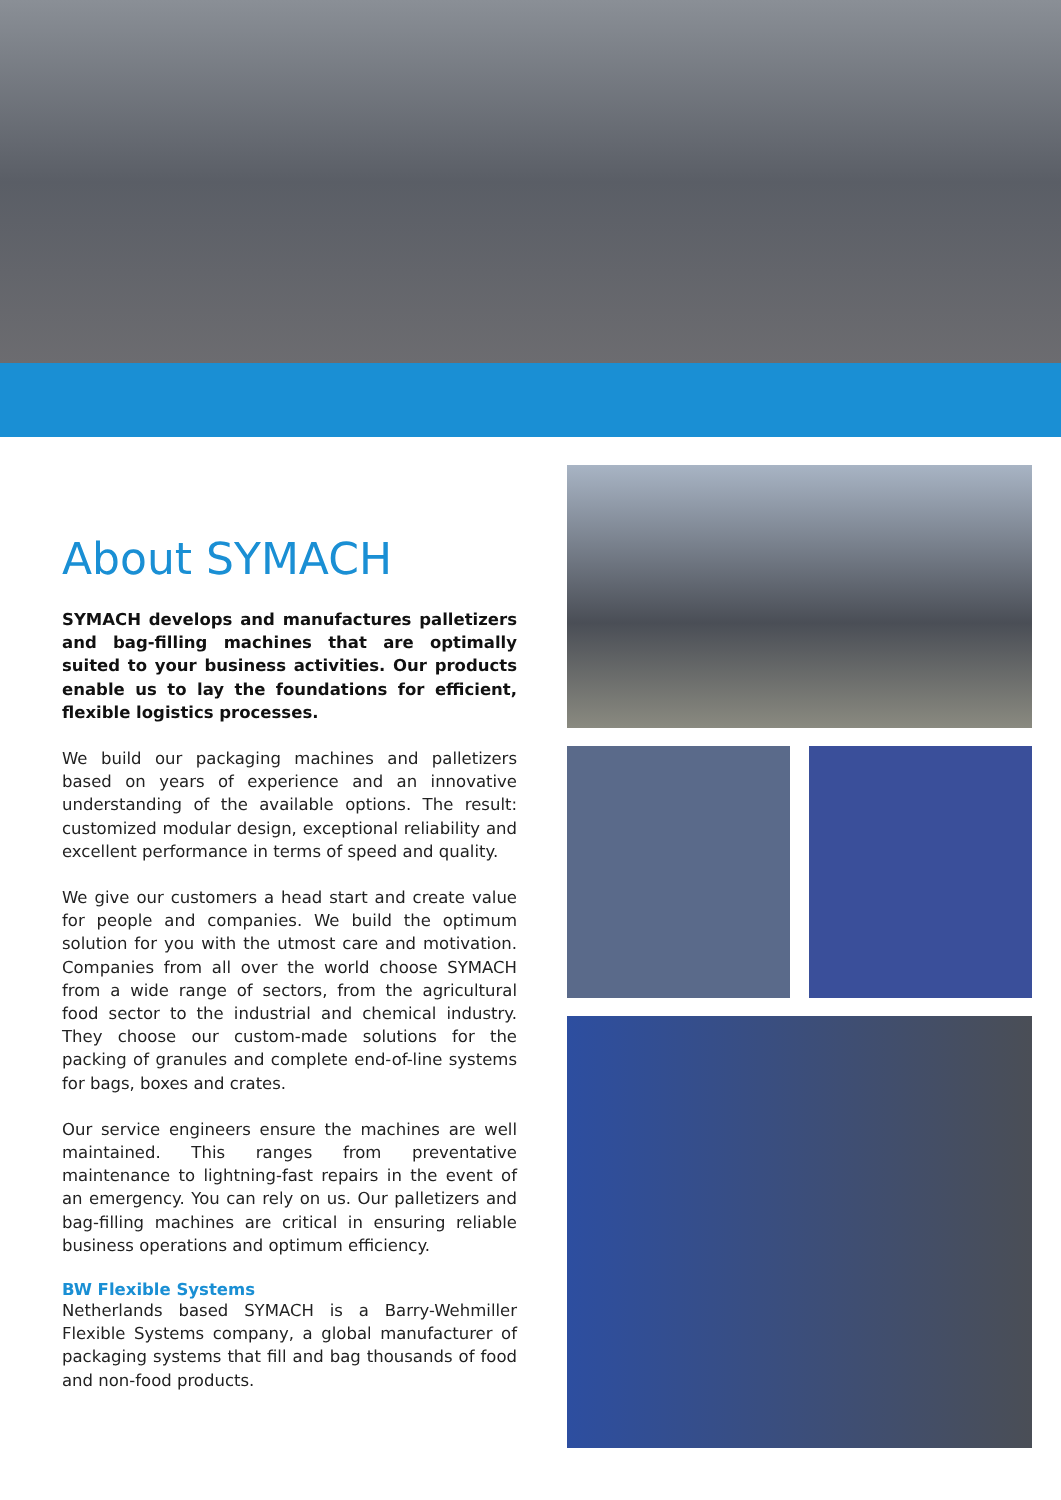About SYMACH
SYMACH develops and manufactures palletizers and bag-filling machines that are optimally suited to your business activities. Our products enable us to lay the foundations for efficient, flexible logistics processes.
We build our packaging machines and palletizers based on years of experience and an innovative understanding of the available options. The result: customized modular design, exceptional reliability and excellent performance in terms of speed and quality.
We give our customers a head start and create value for people and companies. We build the optimum solution for you with the utmost care and motivation. Companies from all over the world choose SYMACH from a wide range of sectors, from the agricultural food sector to the industrial and chemical industry. They choose our custom-made solutions for the packing of granules and complete end-of-line systems for bags, boxes and crates.
Our service engineers ensure the machines are well maintained. This ranges from preventative maintenance to lightning-fast repairs in the event of an emergency. You can rely on us. Our palletizers and bag-filling machines are critical in ensuring reliable business operations and optimum efficiency.
BW Flexible Systems
Netherlands based SYMACH is a Barry-Wehmiller Flexible Systems company, a global manufacturer of packaging systems that fill and bag thousands of food and non-food products.